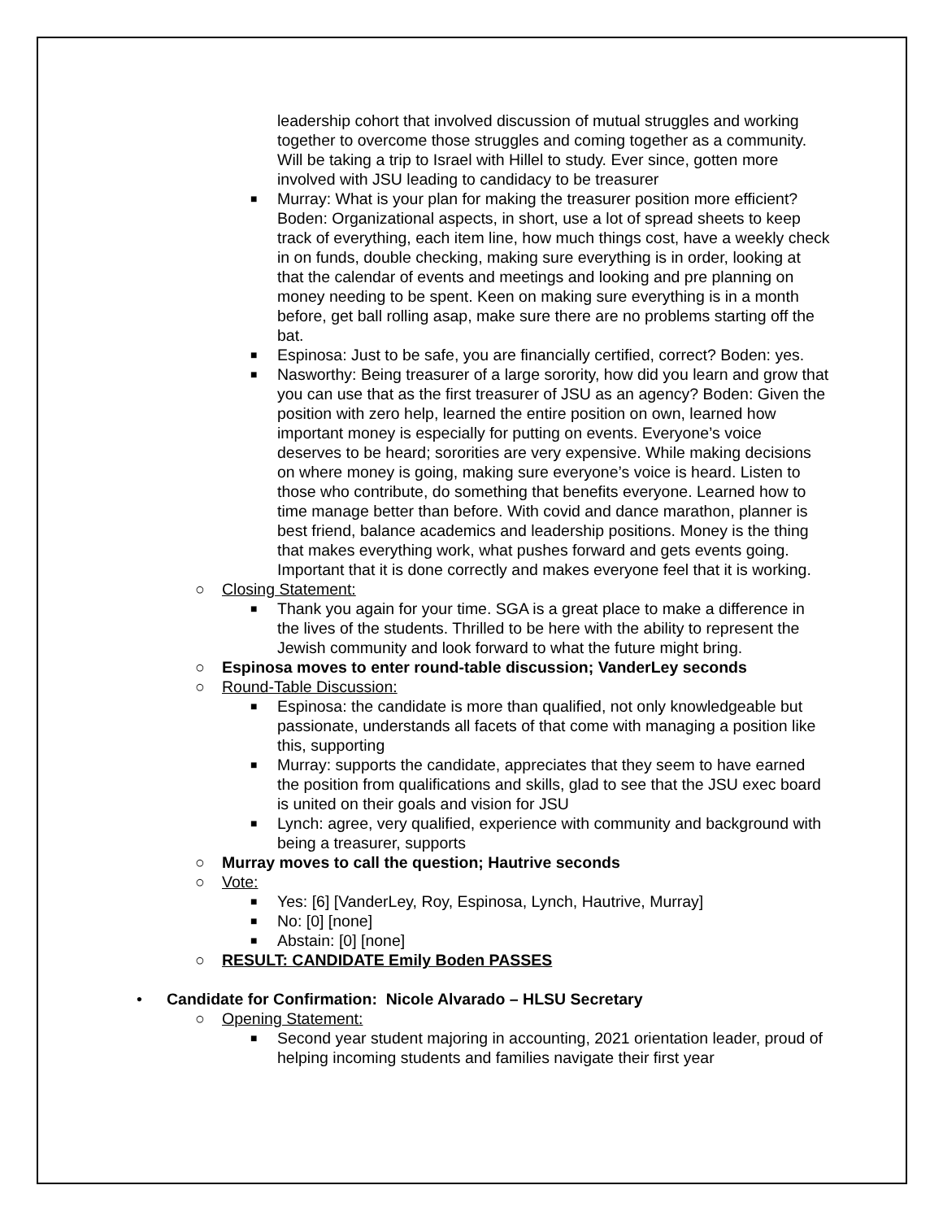leadership cohort that involved discussion of mutual struggles and working together to overcome those struggles and coming together as a community. Will be taking a trip to Israel with Hillel to study. Ever since, gotten more involved with JSU leading to candidacy to be treasurer
■ Murray: What is your plan for making the treasurer position more efficient? Boden: Organizational aspects, in short, use a lot of spread sheets to keep track of everything, each item line, how much things cost, have a weekly check in on funds, double checking, making sure everything is in order, looking at that the calendar of events and meetings and looking and pre planning on money needing to be spent. Keen on making sure everything is in a month before, get ball rolling asap, make sure there are no problems starting off the bat.
■ Espinosa: Just to be safe, you are financially certified, correct? Boden: yes.
■ Nasworthy: Being treasurer of a large sorority, how did you learn and grow that you can use that as the first treasurer of JSU as an agency? Boden: Given the position with zero help, learned the entire position on own, learned how important money is especially for putting on events. Everyone’s voice deserves to be heard; sororities are very expensive. While making decisions on where money is going, making sure everyone’s voice is heard. Listen to those who contribute, do something that benefits everyone. Learned how to time manage better than before. With covid and dance marathon, planner is best friend, balance academics and leadership positions. Money is the thing that makes everything work, what pushes forward and gets events going. Important that it is done correctly and makes everyone feel that it is working.
○ Closing Statement:
■ Thank you again for your time. SGA is a great place to make a difference in the lives of the students. Thrilled to be here with the ability to represent the Jewish community and look forward to what the future might bring.
○ Espinosa moves to enter round-table discussion; VanderLey seconds
○ Round-Table Discussion:
■ Espinosa: the candidate is more than qualified, not only knowledgeable but passionate, understands all facets of that come with managing a position like this, supporting
■ Murray: supports the candidate, appreciates that they seem to have earned the position from qualifications and skills, glad to see that the JSU exec board is united on their goals and vision for JSU
■ Lynch: agree, very qualified, experience with community and background with being a treasurer, supports
○ Murray moves to call the question; Hautrive seconds
○ Vote:
■ Yes: [6] [VanderLey, Roy, Espinosa, Lynch, Hautrive, Murray]
■ No: [0] [none]
■ Abstain: [0] [none]
○ RESULT: CANDIDATE Emily Boden PASSES
• Candidate for Confirmation: Nicole Alvarado – HLSU Secretary
○ Opening Statement:
■ Second year student majoring in accounting, 2021 orientation leader, proud of helping incoming students and families navigate their first year